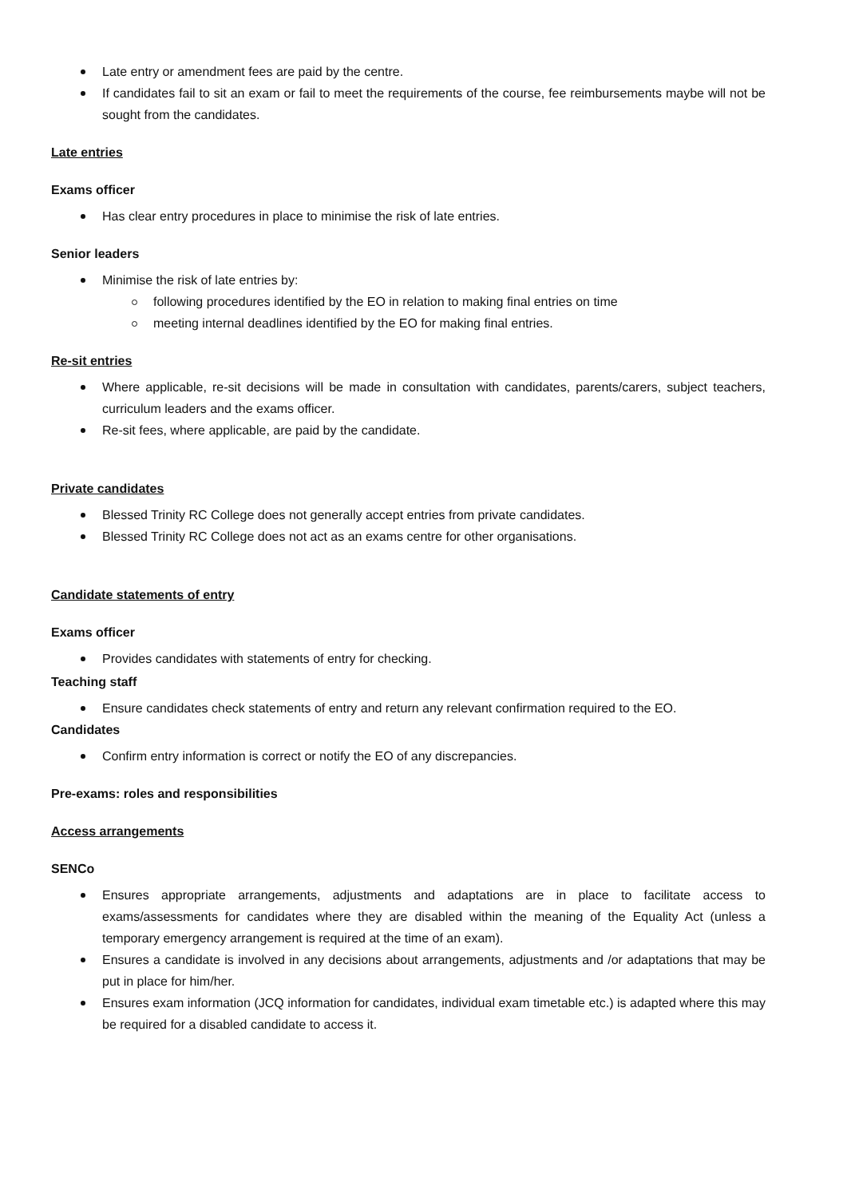Late entry or amendment fees are paid by the centre.
If candidates fail to sit an exam or fail to meet the requirements of the course, fee reimbursements maybe will not be sought from the candidates.
Late entries
Exams officer
Has clear entry procedures in place to minimise the risk of late entries.
Senior leaders
Minimise the risk of late entries by:
following procedures identified by the EO in relation to making final entries on time
meeting internal deadlines identified by the EO for making final entries.
Re-sit entries
Where applicable, re-sit decisions will be made in consultation with candidates, parents/carers, subject teachers, curriculum leaders and the exams officer.
Re-sit fees, where applicable, are paid by the candidate.
Private candidates
Blessed Trinity RC College does not generally accept entries from private candidates.
Blessed Trinity RC College does not act as an exams centre for other organisations.
Candidate statements of entry
Exams officer
Provides candidates with statements of entry for checking.
Teaching staff
Ensure candidates check statements of entry and return any relevant confirmation required to the EO.
Candidates
Confirm entry information is correct or notify the EO of any discrepancies.
Pre-exams: roles and responsibilities
Access arrangements
SENCo
Ensures appropriate arrangements, adjustments and adaptations are in place to facilitate access to exams/assessments for candidates where they are disabled within the meaning of the Equality Act (unless a temporary emergency arrangement is required at the time of an exam).
Ensures a candidate is involved in any decisions about arrangements, adjustments and /or adaptations that may be put in place for him/her.
Ensures exam information (JCQ information for candidates, individual exam timetable etc.) is adapted where this may be required for a disabled candidate to access it.